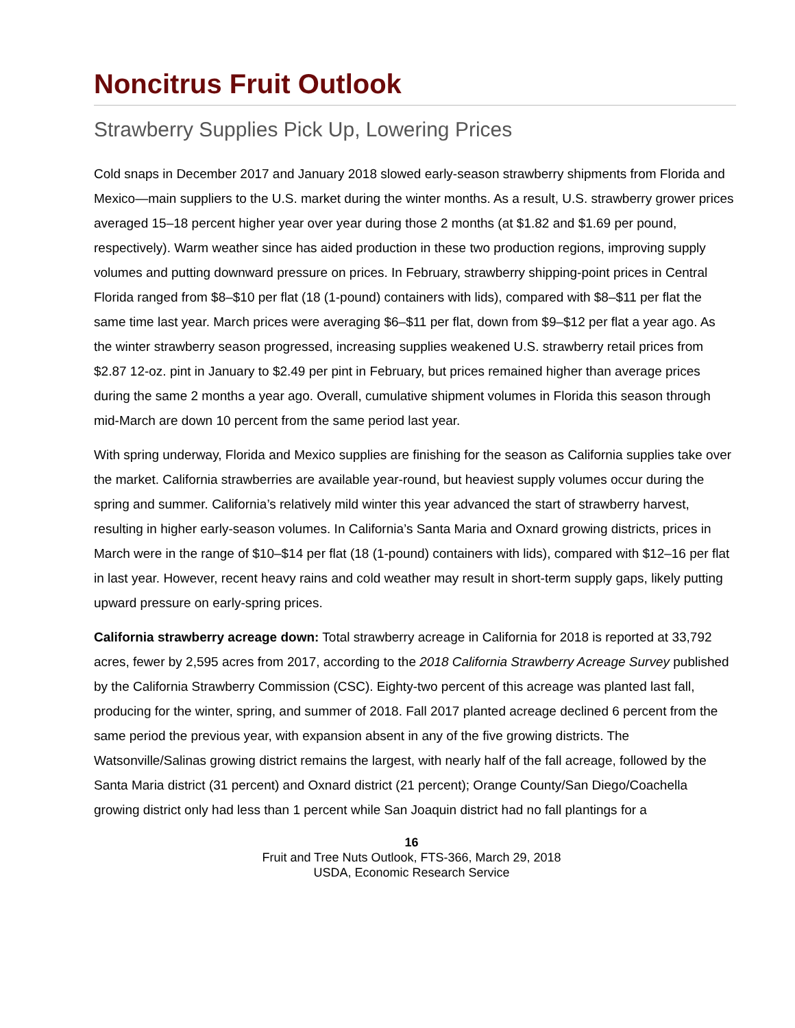Noncitrus Fruit Outlook
Strawberry Supplies Pick Up, Lowering Prices
Cold snaps in December 2017 and January 2018 slowed early-season strawberry shipments from Florida and Mexico—main suppliers to the U.S. market during the winter months. As a result, U.S. strawberry grower prices averaged 15–18 percent higher year over year during those 2 months (at $1.82 and $1.69 per pound, respectively). Warm weather since has aided production in these two production regions, improving supply volumes and putting downward pressure on prices. In February, strawberry shipping-point prices in Central Florida ranged from $8–$10 per flat (18 (1-pound) containers with lids), compared with $8–$11 per flat the same time last year. March prices were averaging $6–$11 per flat, down from $9–$12 per flat a year ago. As the winter strawberry season progressed, increasing supplies weakened U.S. strawberry retail prices from $2.87 12-oz. pint in January to $2.49 per pint in February, but prices remained higher than average prices during the same 2 months a year ago. Overall, cumulative shipment volumes in Florida this season through mid-March are down 10 percent from the same period last year.
With spring underway, Florida and Mexico supplies are finishing for the season as California supplies take over the market. California strawberries are available year-round, but heaviest supply volumes occur during the spring and summer. California’s relatively mild winter this year advanced the start of strawberry harvest, resulting in higher early-season volumes. In California’s Santa Maria and Oxnard growing districts, prices in March were in the range of $10–$14 per flat (18 (1-pound) containers with lids), compared with $12–16 per flat in last year. However, recent heavy rains and cold weather may result in short-term supply gaps, likely putting upward pressure on early-spring prices.
California strawberry acreage down: Total strawberry acreage in California for 2018 is reported at 33,792 acres, fewer by 2,595 acres from 2017, according to the 2018 California Strawberry Acreage Survey published by the California Strawberry Commission (CSC). Eighty-two percent of this acreage was planted last fall, producing for the winter, spring, and summer of 2018. Fall 2017 planted acreage declined 6 percent from the same period the previous year, with expansion absent in any of the five growing districts. The Watsonville/Salinas growing district remains the largest, with nearly half of the fall acreage, followed by the Santa Maria district (31 percent) and Oxnard district (21 percent); Orange County/San Diego/Coachella growing district only had less than 1 percent while San Joaquin district had no fall plantings for a
16
Fruit and Tree Nuts Outlook, FTS-366, March 29, 2018
USDA, Economic Research Service